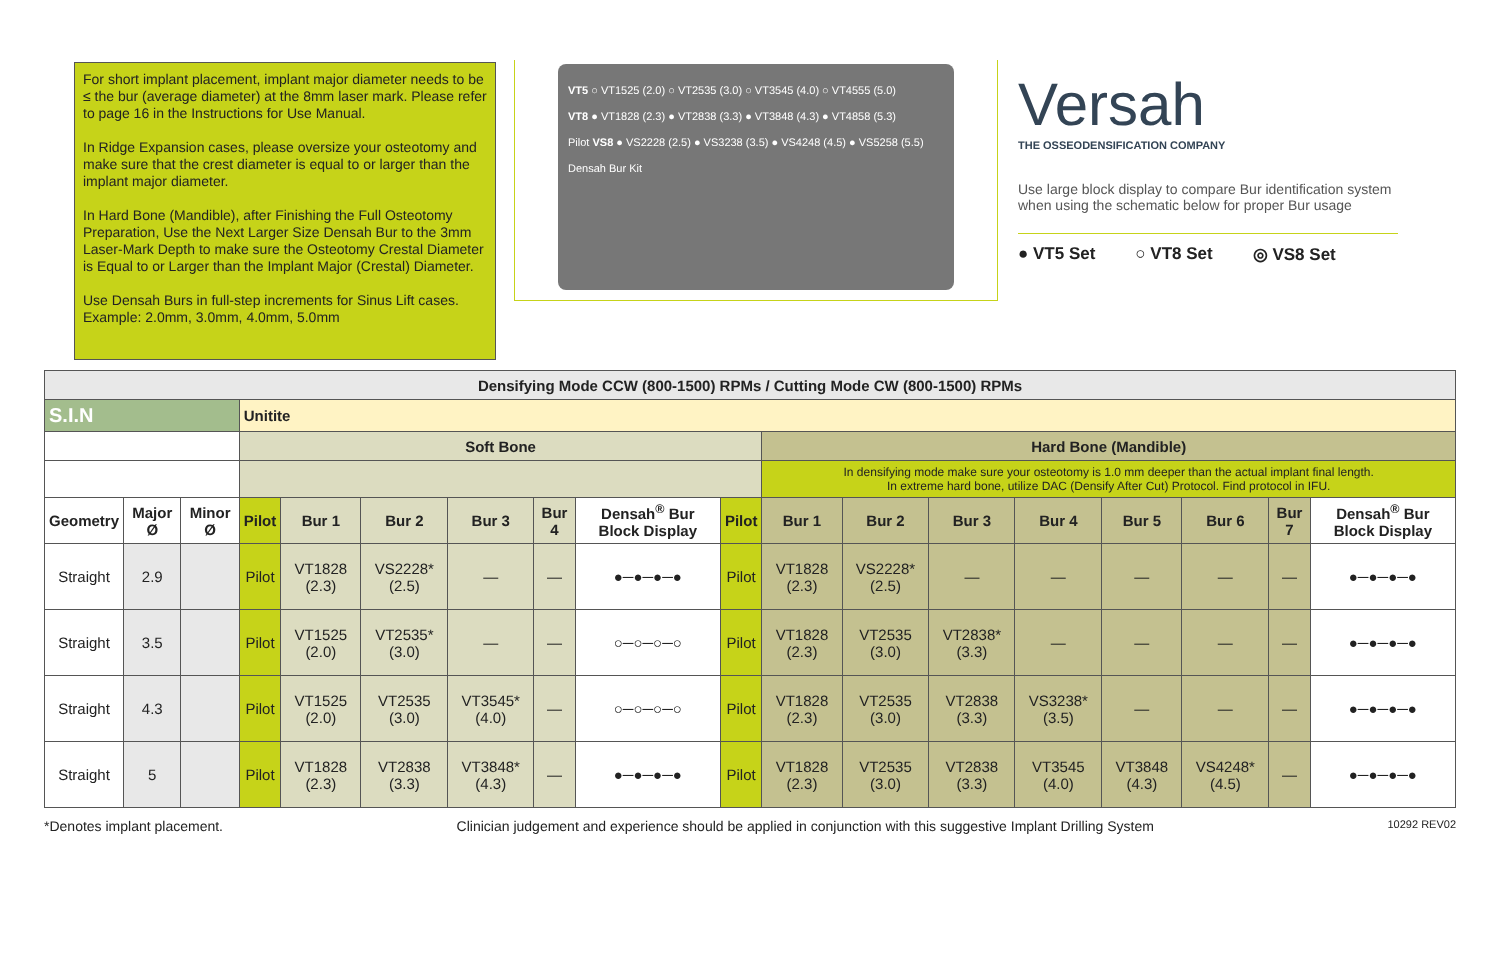For short implant placement, implant major diameter needs to be ≤ the bur (average diameter) at the 8mm laser mark. Please refer to page 16 in the Instructions for Use Manual.
In Ridge Expansion cases, please oversize your osteotomy and make sure that the crest diameter is equal to or larger than the implant major diameter.
In Hard Bone (Mandible), after Finishing the Full Osteotomy Preparation, Use the Next Larger Size Densah Bur to the 3mm Laser-Mark Depth to make sure the Osteotomy Crestal Diameter is Equal to or Larger than the Implant Major (Crestal) Diameter.
Use Densah Burs in full-step increments for Sinus Lift cases. Example: 2.0mm, 3.0mm, 4.0mm, 5.0mm
VT5 ○ VT1525 (2.0) ○ VT2535 (3.0) ○ VT3545 (4.0) ○ VT4555 (5.0)
VT8 ● VT1828 (2.3) ● VT2838 (3.3) ● VT3848 (4.3) ● VT4858 (5.3)
Pilot VS8 ● VS2228 (2.5) ● VS3238 (3.5) ● VS4248 (4.5) ● VS5258 (5.5)
Densah Bur Kit
Versah
THE OSSEODENSIFICATION COMPANY
Use large block display to compare Bur identification system when using the schematic below for proper Bur usage
● VT5 Set ○ VT8 Set ◎ VS8 Set
| Densifying Mode CCW (800-1500) RPMs / Cutting Mode CW (800-1500) RPMs | | | | | | | | | | | | | | | | | |
| --- | --- | --- | --- | --- | --- | --- | --- | --- | --- | --- | --- | --- | --- | --- | --- | --- | --- |
| S.I.N | | | Unitite | | | | | | | | | | | | | | |
| | | | Soft Bone | | | | | | | Hard Bone (Mandible) | | | | | | | |
| | | | | | | | | | | In densifying mode make sure your osteotomy is 1.0 mm deeper than the actual implant final length. In extreme hard bone, utilize DAC (Densify After Cut) Protocol. Find protocol in IFU. | | | | | | | |
| Geometry | Major Ø | Minor Ø | Pilot | Bur 1 | Bur 2 | Bur 3 | Bur 4 | Densah<sup>®</sup> Bur Block Display | Pilot | Bur 1 | Bur 2 | Bur 3 | Bur 4 | Bur 5 | Bur 6 | Bur 7 | Densah<sup>®</sup> Bur Block Display |
| Straight | 2.9 | | Pilot | VT1828 (2.3) | VS2228* (2.5) | — | — | ●─●─●─● | Pilot | VT1828 (2.3) | VS2228* (2.5) | — | — | — | — | — | ●─●─●─● |
| Straight | 3.5 | | Pilot | VT1525 (2.0) | VT2535* (3.0) | — | — | ○─○─○─○ | Pilot | VT1828 (2.3) | VT2535 (3.0) | VT2838* (3.3) | — | — | — | — | ●─●─●─● |
| Straight | 4.3 | | Pilot | VT1525 (2.0) | VT2535 (3.0) | VT3545* (4.0) | — | ○─○─○─○ | Pilot | VT1828 (2.3) | VT2535 (3.0) | VT2838 (3.3) | VS3238* (3.5) | — | — | — | ●─●─●─● |
| Straight | 5 | | Pilot | VT1828 (2.3) | VT2838 (3.3) | VT3848* (4.3) | — | ●─●─●─● | Pilot | VT1828 (2.3) | VT2535 (3.0) | VT2838 (3.3) | VT3545 (4.0) | VT3848 (4.3) | VS4248* (4.5) | — | ●─●─●─● |
*Denotes implant placement. Clinician judgement and experience should be applied in conjunction with this suggestive Implant Drilling System 10292 REV02